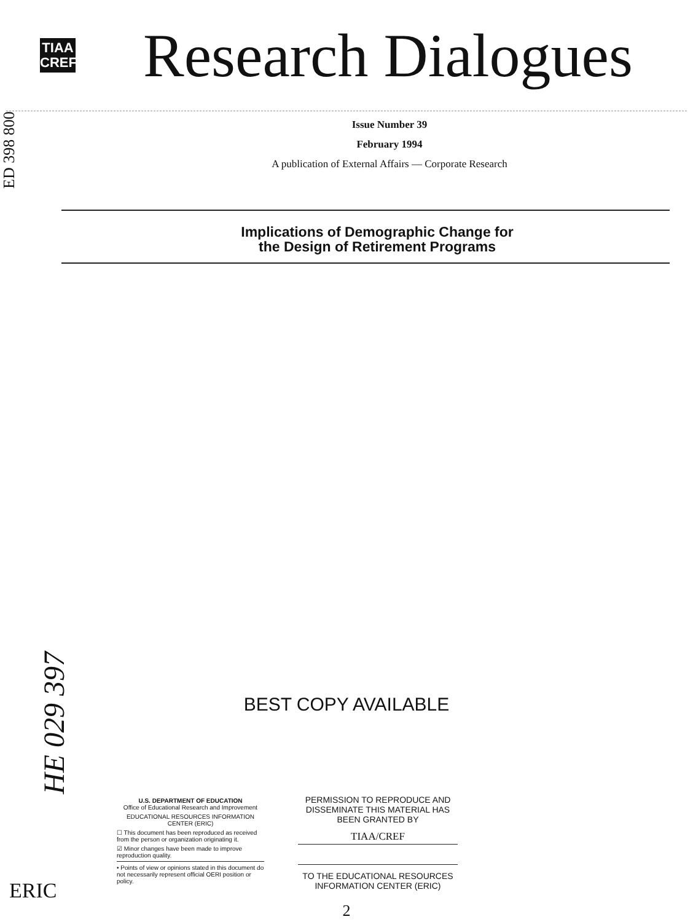TIAA
CREF
Research Dialogues
ED 398 800
Issue Number 39
February 1994
A publication of External Affairs — Corporate Research
Implications of Demographic Change for
the Design of Retirement Programs
BEST COPY AVAILABLE
HE 029 397
U.S. DEPARTMENT OF EDUCATION
Office of Educational Research and Improvement
EDUCATIONAL RESOURCES INFORMATION CENTER (ERIC)
☐ This document has been reproduced as received from the person or organization originating it.
☑ Minor changes have been made to improve reproduction quality.
• Points of view or opinions stated in this document do not necessarily represent official OERI position or policy.
PERMISSION TO REPRODUCE AND DISSEMINATE THIS MATERIAL HAS BEEN GRANTED BY
TIAA/CREF
TO THE EDUCATIONAL RESOURCES INFORMATION CENTER (ERIC)
2
ERIC